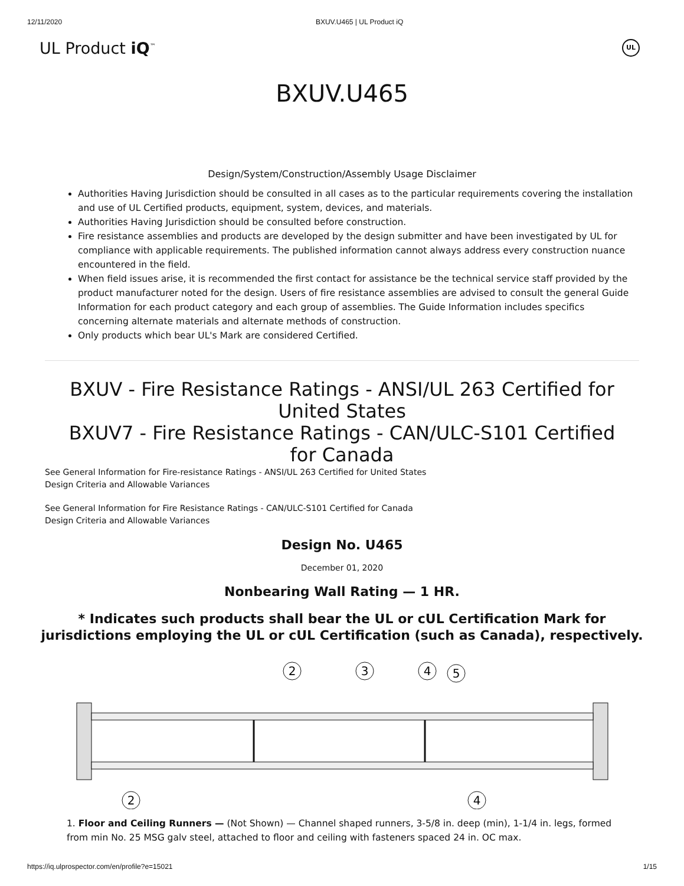12/11/2020 BXUV.U465 | UL Product iQ
UL Product iQ<sup>™</sup> UL
BXUV.U465
Design/System/Construction/Assembly Usage Disclaimer
Authorities Having Jurisdiction should be consulted in all cases as to the particular requirements covering the installation and use of UL Certified products, equipment, system, devices, and materials.
Authorities Having Jurisdiction should be consulted before construction.
Fire resistance assemblies and products are developed by the design submitter and have been investigated by UL for compliance with applicable requirements. The published information cannot always address every construction nuance encountered in the field.
When field issues arise, it is recommended the first contact for assistance be the technical service staff provided by the product manufacturer noted for the design. Users of fire resistance assemblies are advised to consult the general Guide Information for each product category and each group of assemblies. The Guide Information includes specifics concerning alternate materials and alternate methods of construction.
Only products which bear UL's Mark are considered Certified.
BXUV - Fire Resistance Ratings - ANSI/UL 263 Certified for United States
BXUV7 - Fire Resistance Ratings - CAN/ULC-S101 Certified for Canada
See General Information for Fire-resistance Ratings - ANSI/UL 263 Certified for United States
Design Criteria and Allowable Variances
See General Information for Fire Resistance Ratings - CAN/ULC-S101 Certified for Canada
Design Criteria and Allowable Variances
Design No. U465
December 01, 2020
Nonbearing Wall Rating — 1 HR.
* Indicates such products shall bear the UL or cUL Certification Mark for
jurisdictions employing the UL or cUL Certification (such as Canada), respectively.
2
3
4
5
2
4
1. Floor and Ceiling Runners — (Not Shown) — Channel shaped runners, 3-5/8 in. deep (min), 1-1/4 in. legs, formed from min No. 25 MSG galv steel, attached to floor and ceiling with fasteners spaced 24 in. OC max.
https://iq.ulprospector.com/en/profile?e=15021 1/15